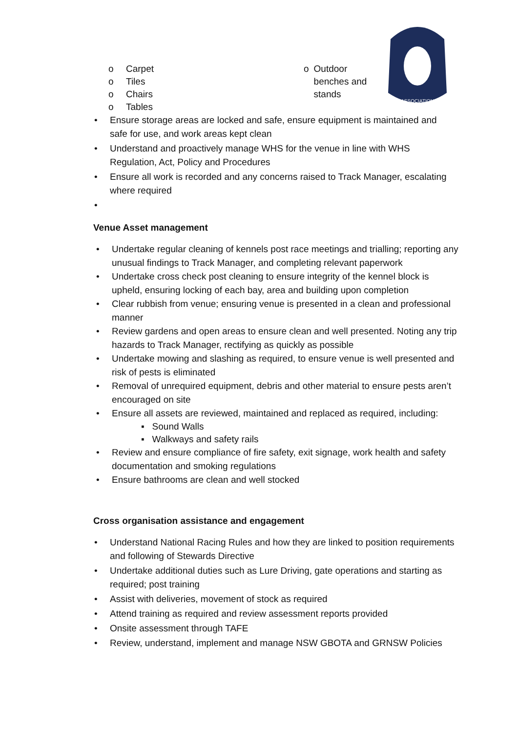ASSOCIATION
o Carpet
o Tiles
o Chairs
o Tables
o Outdoor benches and stands
• Ensure storage areas are locked and safe, ensure equipment is maintained and safe for use, and work areas kept clean
• Understand and proactively manage WHS for the venue in line with WHS Regulation, Act, Policy and Procedures
• Ensure all work is recorded and any concerns raised to Track Manager, escalating where required
•
Venue Asset management
• Undertake regular cleaning of kennels post race meetings and trialling; reporting any unusual findings to Track Manager, and completing relevant paperwork
• Undertake cross check post cleaning to ensure integrity of the kennel block is upheld, ensuring locking of each bay, area and building upon completion
• Clear rubbish from venue; ensuring venue is presented in a clean and professional manner
• Review gardens and open areas to ensure clean and well presented. Noting any trip hazards to Track Manager, rectifying as quickly as possible
• Undertake mowing and slashing as required, to ensure venue is well presented and risk of pests is eliminated
• Removal of unrequired equipment, debris and other material to ensure pests aren’t encouraged on site
• Ensure all assets are reviewed, maintained and replaced as required, including:
▪ Sound Walls
▪ Walkways and safety rails
• Review and ensure compliance of fire safety, exit signage, work health and safety documentation and smoking regulations
• Ensure bathrooms are clean and well stocked
Cross organisation assistance and engagement
• Understand National Racing Rules and how they are linked to position requirements and following of Stewards Directive
• Undertake additional duties such as Lure Driving, gate operations and starting as required; post training
• Assist with deliveries, movement of stock as required
• Attend training as required and review assessment reports provided
• Onsite assessment through TAFE
• Review, understand, implement and manage NSW GBOTA and GRNSW Policies